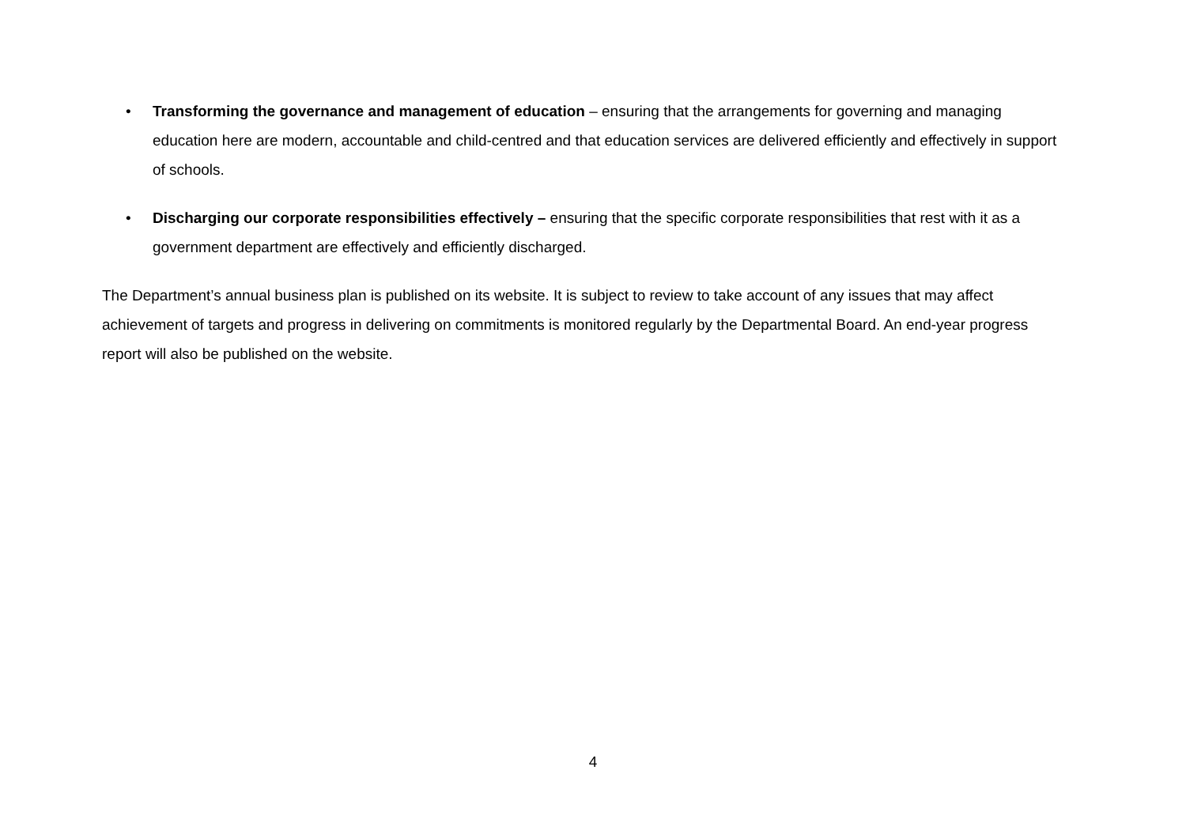• Transforming the governance and management of education – ensuring that the arrangements for governing and managing education here are modern, accountable and child-centred and that education services are delivered efficiently and effectively in support of schools.
• Discharging our corporate responsibilities effectively – ensuring that the specific corporate responsibilities that rest with it as a government department are effectively and efficiently discharged.
The Department’s annual business plan is published on its website. It is subject to review to take account of any issues that may affect achievement of targets and progress in delivering on commitments is monitored regularly by the Departmental Board. An end-year progress report will also be published on the website.
4